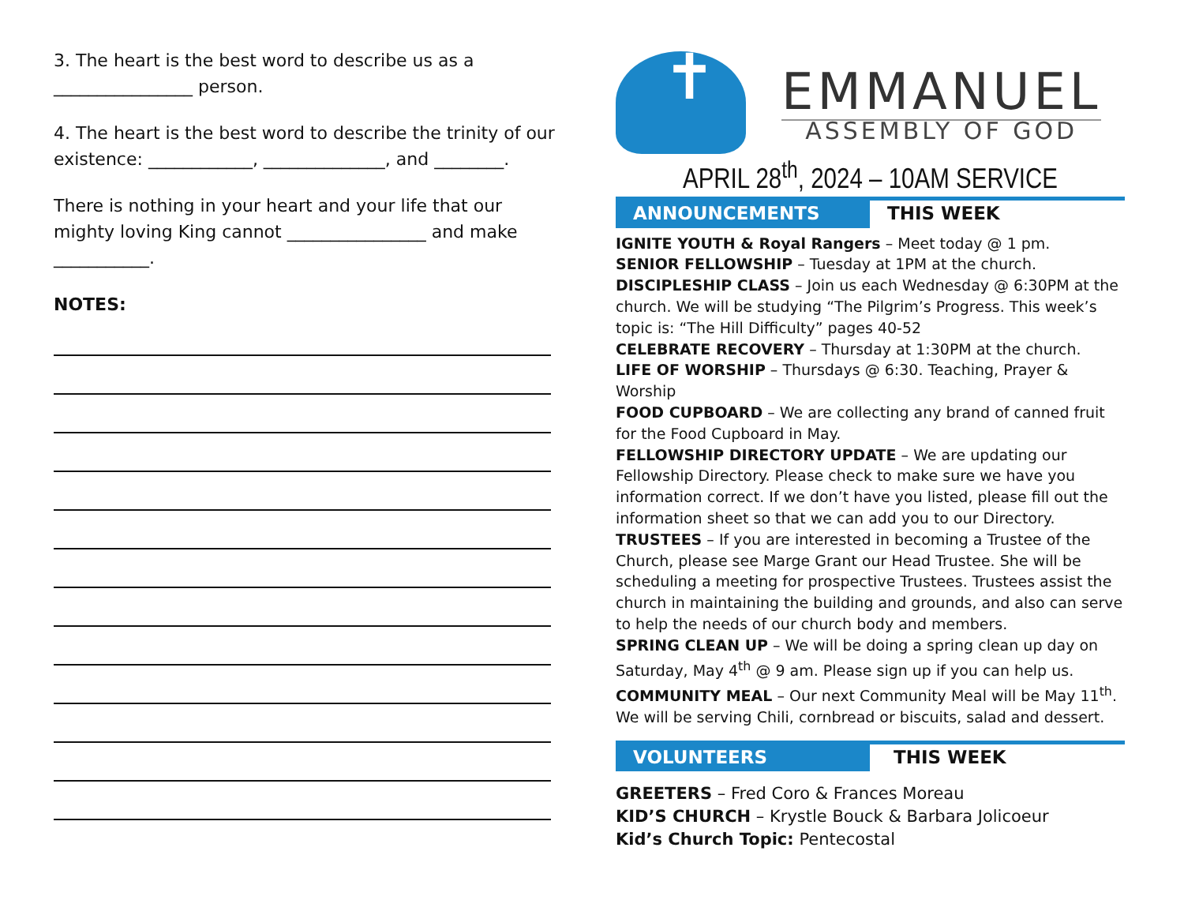3. The heart is the best word to describe us as a ________________ person.
4. The heart is the best word to describe the trinity of our existence: ____________, ______________, and ________.
There is nothing in your heart and your life that our mighty loving King cannot ________________ and make ___________.
NOTES:
✝
EMMANUEL
ASSEMBLY OF GOD
APRIL 28<sup>th</sup>, 2024 – 10AM SERVICE
ANNOUNCEMENTS THIS WEEK
IGNITE YOUTH & Royal Rangers – Meet today @ 1 pm.
SENIOR FELLOWSHIP – Tuesday at 1PM at the church.
DISCIPLESHIP CLASS – Join us each Wednesday @ 6:30PM at the church. We will be studying “The Pilgrim’s Progress. This week’s topic is: “The Hill Difficulty” pages 40-52
CELEBRATE RECOVERY – Thursday at 1:30PM at the church.
LIFE OF WORSHIP – Thursdays @ 6:30. Teaching, Prayer & Worship
FOOD CUPBOARD – We are collecting any brand of canned fruit for the Food Cupboard in May.
FELLOWSHIP DIRECTORY UPDATE – We are updating our Fellowship Directory. Please check to make sure we have you information correct. If we don’t have you listed, please fill out the information sheet so that we can add you to our Directory.
TRUSTEES – If you are interested in becoming a Trustee of the Church, please see Marge Grant our Head Trustee. She will be scheduling a meeting for prospective Trustees. Trustees assist the church in maintaining the building and grounds, and also can serve to help the needs of our church body and members.
SPRING CLEAN UP – We will be doing a spring clean up day on Saturday, May 4<sup>th</sup> @ 9 am. Please sign up if you can help us.
COMMUNITY MEAL – Our next Community Meal will be May 11<sup>th</sup>. We will be serving Chili, cornbread or biscuits, salad and dessert.
VOLUNTEERS THIS WEEK
GREETERS – Fred Coro & Frances Moreau
KID’S CHURCH – Krystle Bouck & Barbara Jolicoeur
Kid’s Church Topic: Pentecostal